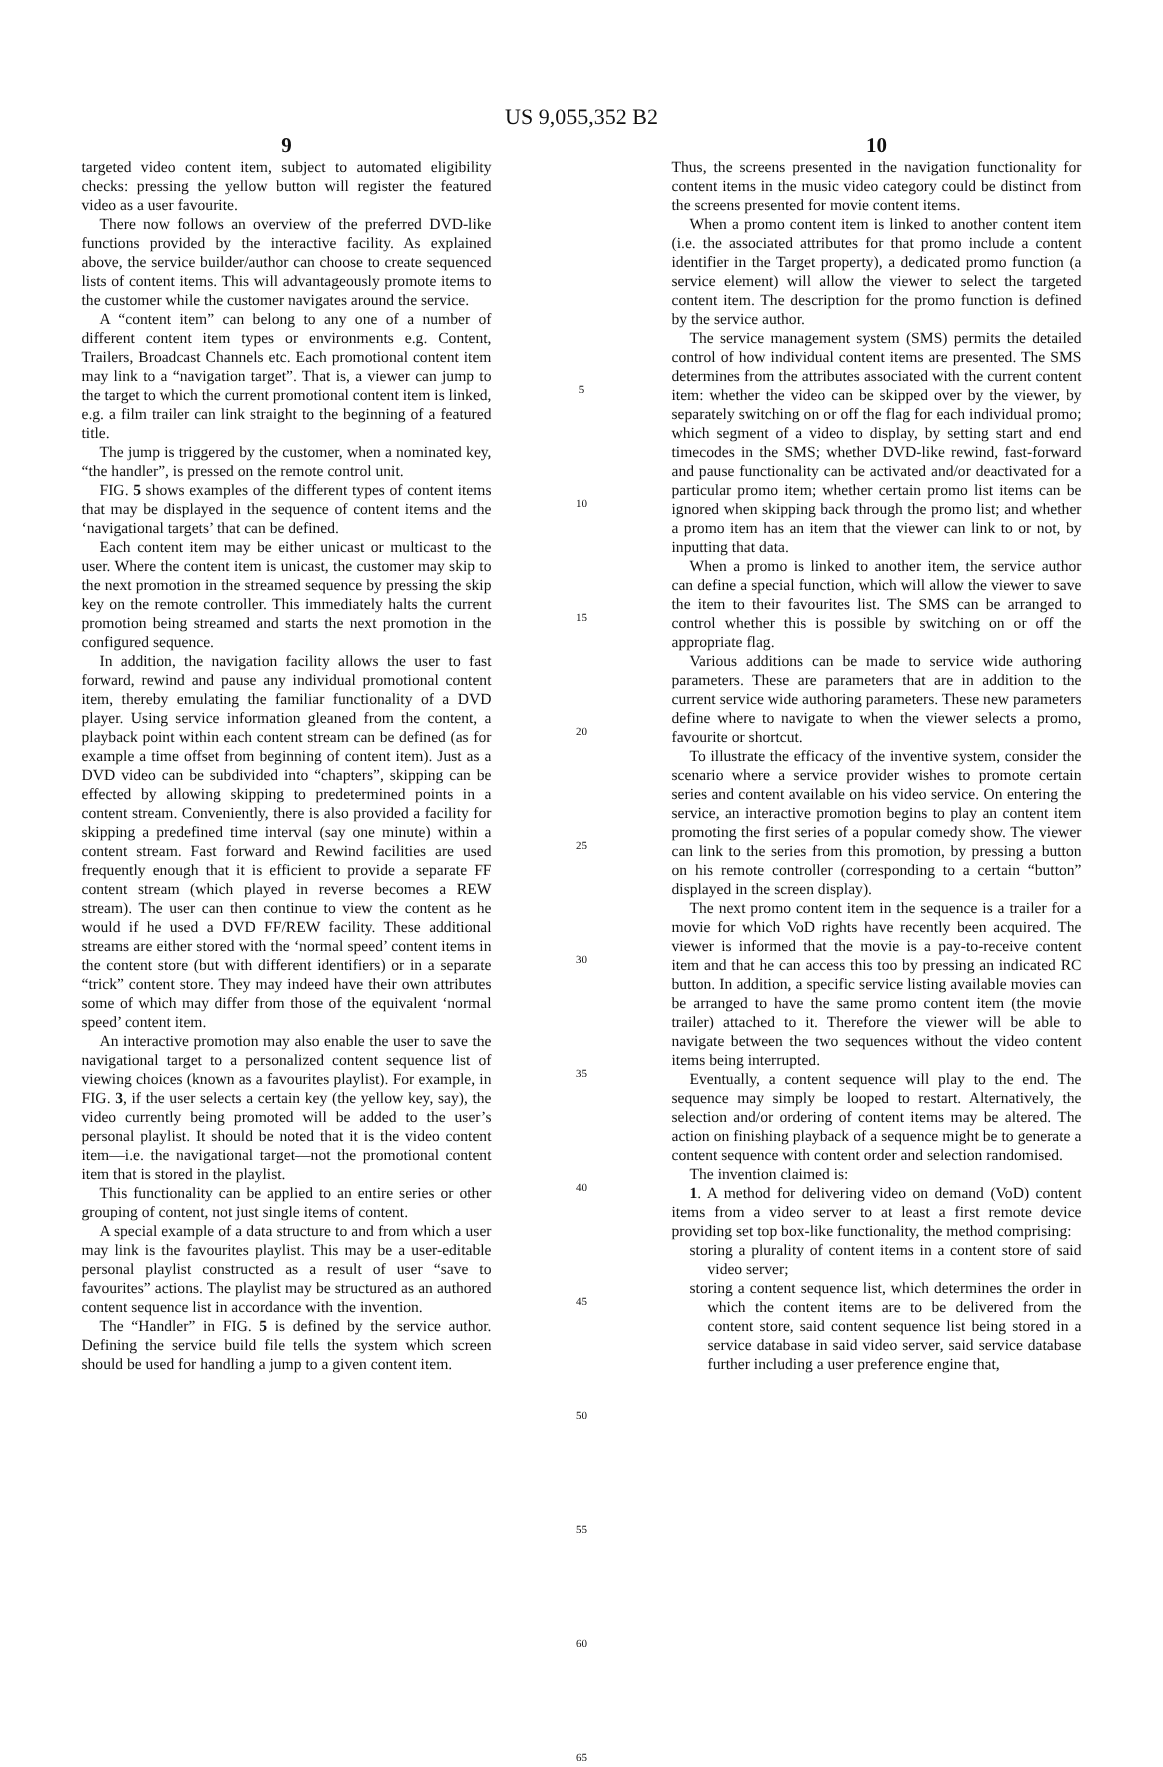US 9,055,352 B2
9
targeted video content item, subject to automated eligibility checks: pressing the yellow button will register the featured video as a user favourite.
There now follows an overview of the preferred DVD-like functions provided by the interactive facility. As explained above, the service builder/author can choose to create sequenced lists of content items. This will advantageously promote items to the customer while the customer navigates around the service.
A “content item” can belong to any one of a number of different content item types or environments e.g. Content, Trailers, Broadcast Channels etc. Each promotional content item may link to a “navigation target”. That is, a viewer can jump to the target to which the current promotional content item is linked, e.g. a film trailer can link straight to the beginning of a featured title.
The jump is triggered by the customer, when a nominated key, “the handler”, is pressed on the remote control unit.
FIG. 5 shows examples of the different types of content items that may be displayed in the sequence of content items and the ‘navigational targets’ that can be defined.
Each content item may be either unicast or multicast to the user. Where the content item is unicast, the customer may skip to the next promotion in the streamed sequence by pressing the skip key on the remote controller. This immediately halts the current promotion being streamed and starts the next promotion in the configured sequence.
In addition, the navigation facility allows the user to fast forward, rewind and pause any individual promotional content item, thereby emulating the familiar functionality of a DVD player. Using service information gleaned from the content, a playback point within each content stream can be defined (as for example a time offset from beginning of content item). Just as a DVD video can be subdivided into “chapters”, skipping can be effected by allowing skipping to predetermined points in a content stream. Conveniently, there is also provided a facility for skipping a predefined time interval (say one minute) within a content stream. Fast forward and Rewind facilities are used frequently enough that it is efficient to provide a separate FF content stream (which played in reverse becomes a REW stream). The user can then continue to view the content as he would if he used a DVD FF/REW facility. These additional streams are either stored with the ‘normal speed’ content items in the content store (but with different identifiers) or in a separate “trick” content store. They may indeed have their own attributes some of which may differ from those of the equivalent ‘normal speed’ content item.
An interactive promotion may also enable the user to save the navigational target to a personalized content sequence list of viewing choices (known as a favourites playlist). For example, in FIG. 3, if the user selects a certain key (the yellow key, say), the video currently being promoted will be added to the user’s personal playlist. It should be noted that it is the video content item—i.e. the navigational target—not the promotional content item that is stored in the playlist.
This functionality can be applied to an entire series or other grouping of content, not just single items of content.
A special example of a data structure to and from which a user may link is the favourites playlist. This may be a user-editable personal playlist constructed as a result of user “save to favourites” actions. The playlist may be structured as an authored content sequence list in accordance with the invention.
The “Handler” in FIG. 5 is defined by the service author. Defining the service build file tells the system which screen should be used for handling a jump to a given content item.
5
10
15
20
25
30
35
40
45
50
55
60
65
10
Thus, the screens presented in the navigation functionality for content items in the music video category could be distinct from the screens presented for movie content items.
When a promo content item is linked to another content item (i.e. the associated attributes for that promo include a content identifier in the Target property), a dedicated promo function (a service element) will allow the viewer to select the targeted content item. The description for the promo function is defined by the service author.
The service management system (SMS) permits the detailed control of how individual content items are presented. The SMS determines from the attributes associated with the current content item: whether the video can be skipped over by the viewer, by separately switching on or off the flag for each individual promo; which segment of a video to display, by setting start and end timecodes in the SMS; whether DVD-like rewind, fast-forward and pause functionality can be activated and/or deactivated for a particular promo item; whether certain promo list items can be ignored when skipping back through the promo list; and whether a promo item has an item that the viewer can link to or not, by inputting that data.
When a promo is linked to another item, the service author can define a special function, which will allow the viewer to save the item to their favourites list. The SMS can be arranged to control whether this is possible by switching on or off the appropriate flag.
Various additions can be made to service wide authoring parameters. These are parameters that are in addition to the current service wide authoring parameters. These new parameters define where to navigate to when the viewer selects a promo, favourite or shortcut.
To illustrate the efficacy of the inventive system, consider the scenario where a service provider wishes to promote certain series and content available on his video service. On entering the service, an interactive promotion begins to play an content item promoting the first series of a popular comedy show. The viewer can link to the series from this promotion, by pressing a button on his remote controller (corresponding to a certain “button” displayed in the screen display).
The next promo content item in the sequence is a trailer for a movie for which VoD rights have recently been acquired. The viewer is informed that the movie is a pay-to-receive content item and that he can access this too by pressing an indicated RC button. In addition, a specific service listing available movies can be arranged to have the same promo content item (the movie trailer) attached to it. Therefore the viewer will be able to navigate between the two sequences without the video content items being interrupted.
Eventually, a content sequence will play to the end. The sequence may simply be looped to restart. Alternatively, the selection and/or ordering of content items may be altered. The action on finishing playback of a sequence might be to generate a content sequence with content order and selection randomised.
The invention claimed is:
1. A method for delivering video on demand (VoD) content items from a video server to at least a first remote device providing set top box-like functionality, the method comprising:
storing a plurality of content items in a content store of said video server;
storing a content sequence list, which determines the order in which the content items are to be delivered from the content store, said content sequence list being stored in a service database in said video server, said service database further including a user preference engine that,